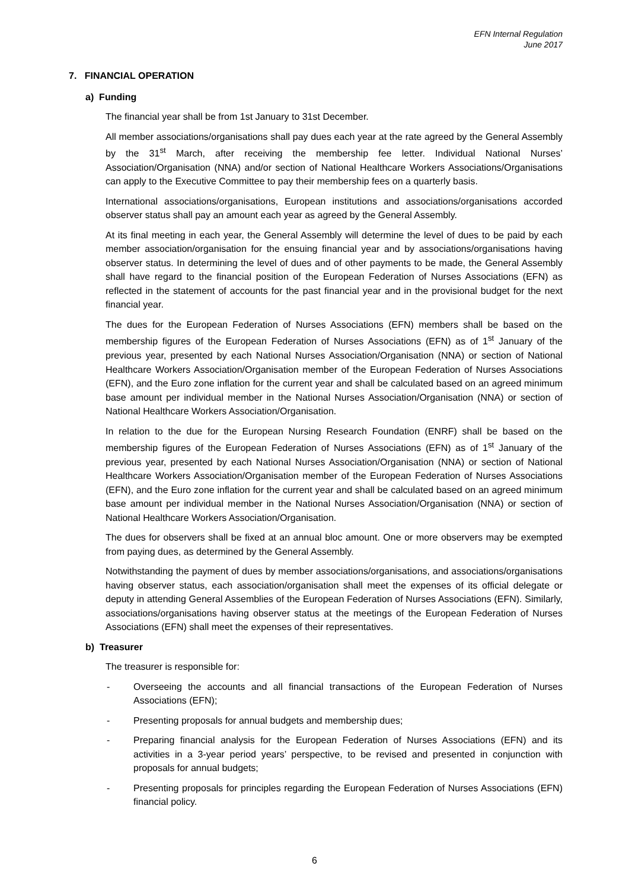EFN Internal Regulation
June 2017
7. FINANCIAL OPERATION
a) Funding
The financial year shall be from 1st January to 31st December.
All member associations/organisations shall pay dues each year at the rate agreed by the General Assembly by the 31<sup>st</sup> March, after receiving the membership fee letter. Individual National Nurses’ Association/Organisation (NNA) and/or section of National Healthcare Workers Associations/Organisations can apply to the Executive Committee to pay their membership fees on a quarterly basis.
International associations/organisations, European institutions and associations/organisations accorded observer status shall pay an amount each year as agreed by the General Assembly.
At its final meeting in each year, the General Assembly will determine the level of dues to be paid by each member association/organisation for the ensuing financial year and by associations/organisations having observer status. In determining the level of dues and of other payments to be made, the General Assembly shall have regard to the financial position of the European Federation of Nurses Associations (EFN) as reflected in the statement of accounts for the past financial year and in the provisional budget for the next financial year.
The dues for the European Federation of Nurses Associations (EFN) members shall be based on the membership figures of the European Federation of Nurses Associations (EFN) as of 1<sup>st</sup> January of the previous year, presented by each National Nurses Association/Organisation (NNA) or section of National Healthcare Workers Association/Organisation member of the European Federation of Nurses Associations (EFN), and the Euro zone inflation for the current year and shall be calculated based on an agreed minimum base amount per individual member in the National Nurses Association/Organisation (NNA) or section of National Healthcare Workers Association/Organisation.
In relation to the due for the European Nursing Research Foundation (ENRF) shall be based on the membership figures of the European Federation of Nurses Associations (EFN) as of 1<sup>st</sup> January of the previous year, presented by each National Nurses Association/Organisation (NNA) or section of National Healthcare Workers Association/Organisation member of the European Federation of Nurses Associations (EFN), and the Euro zone inflation for the current year and shall be calculated based on an agreed minimum base amount per individual member in the National Nurses Association/Organisation (NNA) or section of National Healthcare Workers Association/Organisation.
The dues for observers shall be fixed at an annual bloc amount. One or more observers may be exempted from paying dues, as determined by the General Assembly.
Notwithstanding the payment of dues by member associations/organisations, and associations/organisations having observer status, each association/organisation shall meet the expenses of its official delegate or deputy in attending General Assemblies of the European Federation of Nurses Associations (EFN). Similarly, associations/organisations having observer status at the meetings of the European Federation of Nurses Associations (EFN) shall meet the expenses of their representatives.
b) Treasurer
The treasurer is responsible for:
- Overseeing the accounts and all financial transactions of the European Federation of Nurses Associations (EFN);
- Presenting proposals for annual budgets and membership dues;
- Preparing financial analysis for the European Federation of Nurses Associations (EFN) and its activities in a 3-year period years’ perspective, to be revised and presented in conjunction with proposals for annual budgets;
- Presenting proposals for principles regarding the European Federation of Nurses Associations (EFN) financial policy.
6